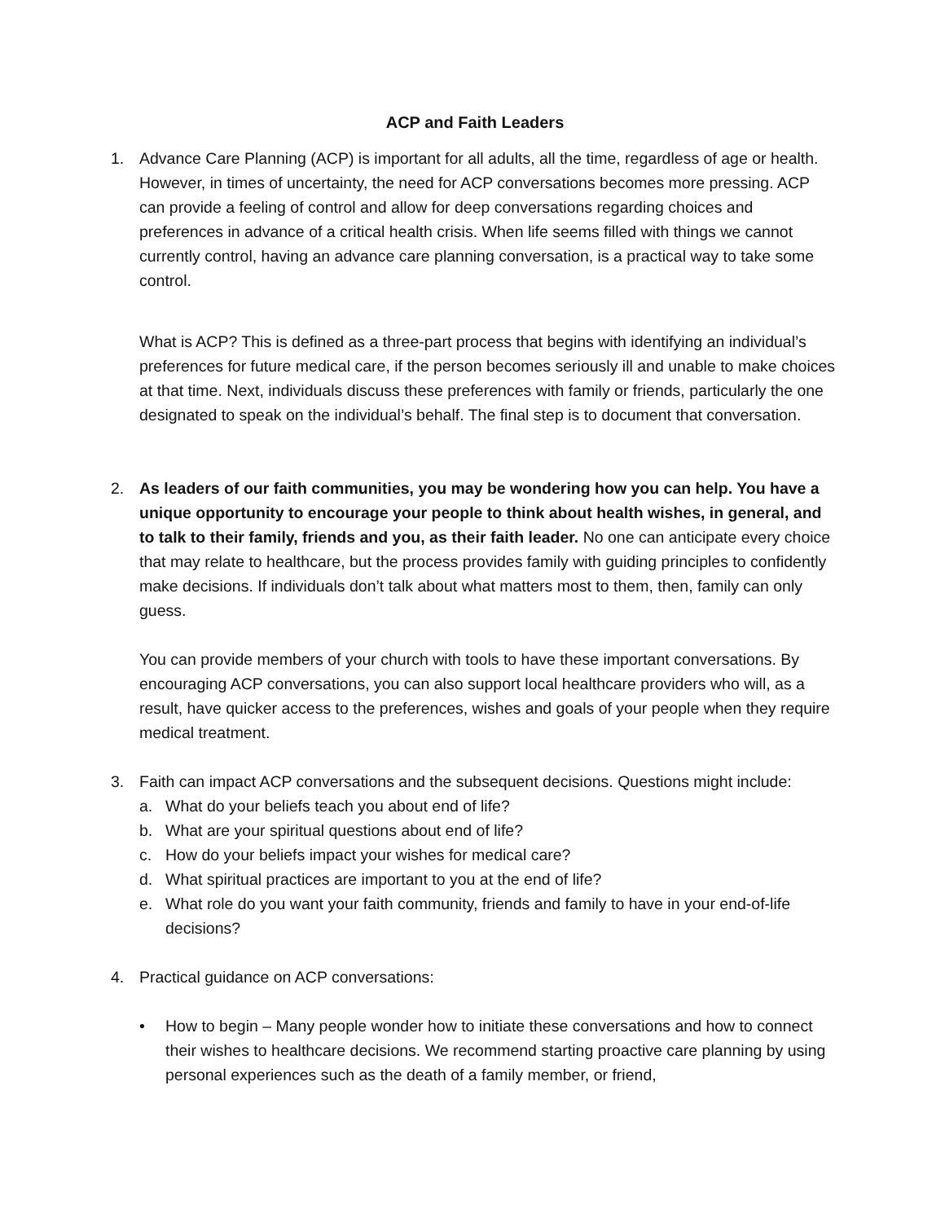ACP and Faith Leaders
1. Advance Care Planning (ACP) is important for all adults, all the time, regardless of age or health. However, in times of uncertainty, the need for ACP conversations becomes more pressing. ACP can provide a feeling of control and allow for deep conversations regarding choices and preferences in advance of a critical health crisis. When life seems filled with things we cannot currently control, having an advance care planning conversation, is a practical way to take some control.
What is ACP? This is defined as a three-part process that begins with identifying an individual’s preferences for future medical care, if the person becomes seriously ill and unable to make choices at that time. Next, individuals discuss these preferences with family or friends, particularly the one designated to speak on the individual’s behalf. The final step is to document that conversation.
2. As leaders of our faith communities, you may be wondering how you can help. You have a unique opportunity to encourage your people to think about health wishes, in general, and to talk to their family, friends and you, as their faith leader. No one can anticipate every choice that may relate to healthcare, but the process provides family with guiding principles to confidently make decisions. If individuals don’t talk about what matters most to them, then, family can only guess.
You can provide members of your church with tools to have these important conversations. By encouraging ACP conversations, you can also support local healthcare providers who will, as a result, have quicker access to the preferences, wishes and goals of your people when they require medical treatment.
3. Faith can impact ACP conversations and the subsequent decisions. Questions might include:
a. What do your beliefs teach you about end of life?
b. What are your spiritual questions about end of life?
c. How do your beliefs impact your wishes for medical care?
d. What spiritual practices are important to you at the end of life?
e. What role do you want your faith community, friends and family to have in your end-of-life decisions?
4. Practical guidance on ACP conversations:
• How to begin – Many people wonder how to initiate these conversations and how to connect their wishes to healthcare decisions. We recommend starting proactive care planning by using personal experiences such as the death of a family member, or friend,